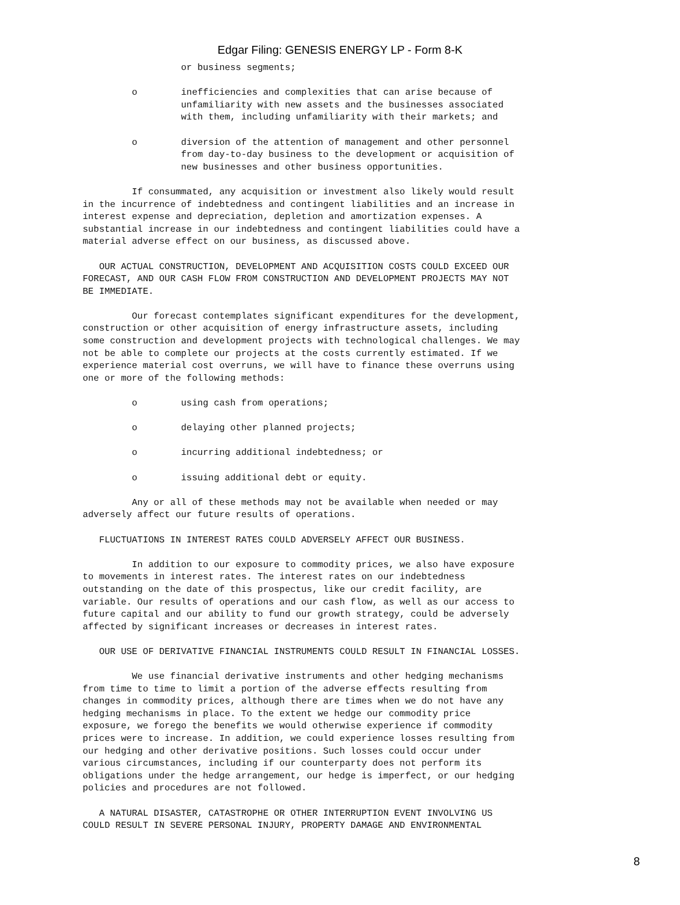Edgar Filing: GENESIS ENERGY LP - Form 8-K
                  or business segments;

         o        inefficiencies and complexities that can arise because of
                  unfamiliarity with new assets and the businesses associated
                  with them, including unfamiliarity with their markets; and

         o        diversion of the attention of management and other personnel
                  from day-to-day business to the development or acquisition of
                  new businesses and other business opportunities.

         If consummated, any acquisition or investment also likely would result
in the incurrence of indebtedness and contingent liabilities and an increase in
interest expense and depreciation, depletion and amortization expenses. A
substantial increase in our indebtedness and contingent liabilities could have a
material adverse effect on our business, as discussed above.

   OUR ACTUAL CONSTRUCTION, DEVELOPMENT AND ACQUISITION COSTS COULD EXCEED OUR
FORECAST, AND OUR CASH FLOW FROM CONSTRUCTION AND DEVELOPMENT PROJECTS MAY NOT
BE IMMEDIATE.

         Our forecast contemplates significant expenditures for the development,
construction or other acquisition of energy infrastructure assets, including
some construction and development projects with technological challenges. We may
not be able to complete our projects at the costs currently estimated. If we
experience material cost overruns, we will have to finance these overruns using
one or more of the following methods:

         o        using cash from operations;

         o        delaying other planned projects;

         o        incurring additional indebtedness; or

         o        issuing additional debt or equity.

         Any or all of these methods may not be available when needed or may
adversely affect our future results of operations.

   FLUCTUATIONS IN INTEREST RATES COULD ADVERSELY AFFECT OUR BUSINESS.

         In addition to our exposure to commodity prices, we also have exposure
to movements in interest rates. The interest rates on our indebtedness
outstanding on the date of this prospectus, like our credit facility, are
variable. Our results of operations and our cash flow, as well as our access to
future capital and our ability to fund our growth strategy, could be adversely
affected by significant increases or decreases in interest rates.

   OUR USE OF DERIVATIVE FINANCIAL INSTRUMENTS COULD RESULT IN FINANCIAL LOSSES.

         We use financial derivative instruments and other hedging mechanisms
from time to time to limit a portion of the adverse effects resulting from
changes in commodity prices, although there are times when we do not have any
hedging mechanisms in place. To the extent we hedge our commodity price
exposure, we forego the benefits we would otherwise experience if commodity
prices were to increase. In addition, we could experience losses resulting from
our hedging and other derivative positions. Such losses could occur under
various circumstances, including if our counterparty does not perform its
obligations under the hedge arrangement, our hedge is imperfect, or our hedging
policies and procedures are not followed.

   A NATURAL DISASTER, CATASTROPHE OR OTHER INTERRUPTION EVENT INVOLVING US
COULD RESULT IN SEVERE PERSONAL INJURY, PROPERTY DAMAGE AND ENVIRONMENTAL
8